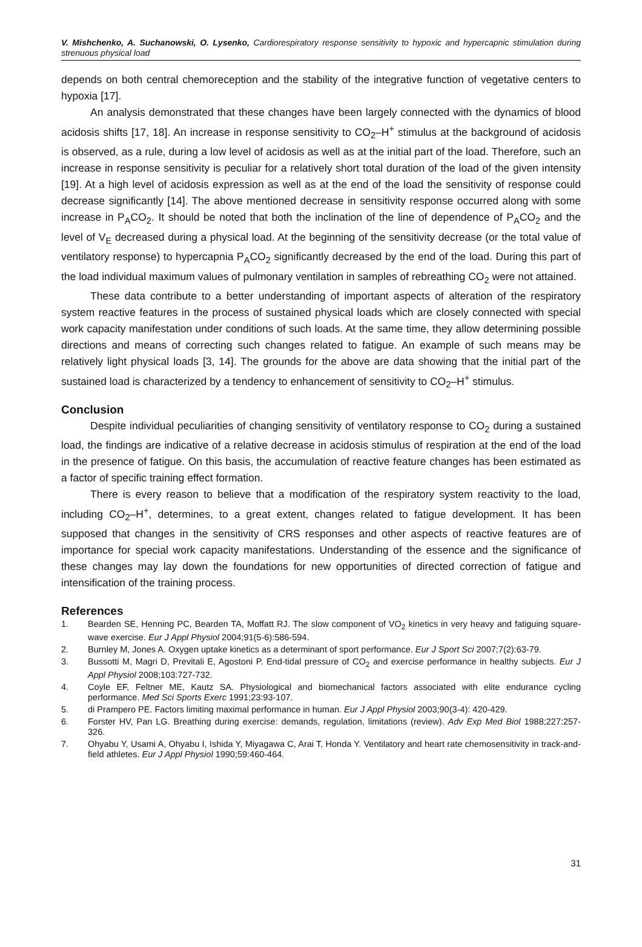V. Mishchenko, A. Suchanowski, O. Lysenko, Cardiorespiratory response sensitivity to hypoxic and hypercapnic stimulation during strenuous physical load
depends on both central chemoreception and the stability of the integrative function of vegetative centers to hypoxia [17].
An analysis demonstrated that these changes have been largely connected with the dynamics of blood acidosis shifts [17, 18]. An increase in response sensitivity to CO<sub>2</sub>–H<sup>+</sup> stimulus at the background of acidosis is observed, as a rule, during a low level of acidosis as well as at the initial part of the load. Therefore, such an increase in response sensitivity is peculiar for a relatively short total duration of the load of the given intensity [19]. At a high level of acidosis expression as well as at the end of the load the sensitivity of response could decrease significantly [14]. The above mentioned decrease in sensitivity response occurred along with some increase in P<sub>A</sub>CO<sub>2</sub>. It should be noted that both the inclination of the line of dependence of P<sub>A</sub>CO<sub>2</sub> and the level of V<sub>E</sub> decreased during a physical load. At the beginning of the sensitivity decrease (or the total value of ventilatory response) to hypercapnia P<sub>A</sub>CO<sub>2</sub> significantly decreased by the end of the load. During this part of the load individual maximum values of pulmonary ventilation in samples of rebreathing CO<sub>2</sub> were not attained.
These data contribute to a better understanding of important aspects of alteration of the respiratory system reactive features in the process of sustained physical loads which are closely connected with special work capacity manifestation under conditions of such loads. At the same time, they allow determining possible directions and means of correcting such changes related to fatigue. An example of such means may be relatively light physical loads [3, 14]. The grounds for the above are data showing that the initial part of the sustained load is characterized by a tendency to enhancement of sensitivity to CO<sub>2</sub>–H<sup>+</sup> stimulus.
Conclusion
Despite individual peculiarities of changing sensitivity of ventilatory response to CO<sub>2</sub> during a sustained load, the findings are indicative of a relative decrease in acidosis stimulus of respiration at the end of the load in the presence of fatigue. On this basis, the accumulation of reactive feature changes has been estimated as a factor of specific training effect formation.
There is every reason to believe that a modification of the respiratory system reactivity to the load, including CO<sub>2</sub>–H<sup>+</sup>, determines, to a great extent, changes related to fatigue development. It has been supposed that changes in the sensitivity of CRS responses and other aspects of reactive features are of importance for special work capacity manifestations. Understanding of the essence and the significance of these changes may lay down the foundations for new opportunities of directed correction of fatigue and intensification of the training process.
References
1. Bearden SE, Henning PC, Bearden TA, Moffatt RJ. The slow component of VO<sub>2</sub> kinetics in very heavy and fatiguing square-wave exercise. Eur J Appl Physiol 2004;91(5-6):586-594.
2. Burnley M, Jones A. Oxygen uptake kinetics as a determinant of sport performance. Eur J Sport Sci 2007;7(2):63-79.
3. Bussotti M, Magri D, Previtali E, Agostoni P. End-tidal pressure of CO<sub>2</sub> and exercise performance in healthy subjects. Eur J Appl Physiol 2008;103:727-732.
4. Coyle EF, Feltner ME, Kautz SA. Physiological and biomechanical factors associated with elite endurance cycling performance. Med Sci Sports Exerc 1991;23:93-107.
5. di Prampero PE. Factors limiting maximal performance in human. Eur J Appl Physiol 2003;90(3-4): 420-429.
6. Forster HV, Pan LG. Breathing during exercise: demands, regulation, limitations (review). Adv Exp Med Biol 1988;227:257-326.
7. Ohyabu Y, Usami A, Ohyabu I, Ishida Y, Miyagawa C, Arai T, Honda Y. Ventilatory and heart rate chemosensitivity in track-and-field athletes. Eur J Appl Physiol 1990;59:460-464.
31